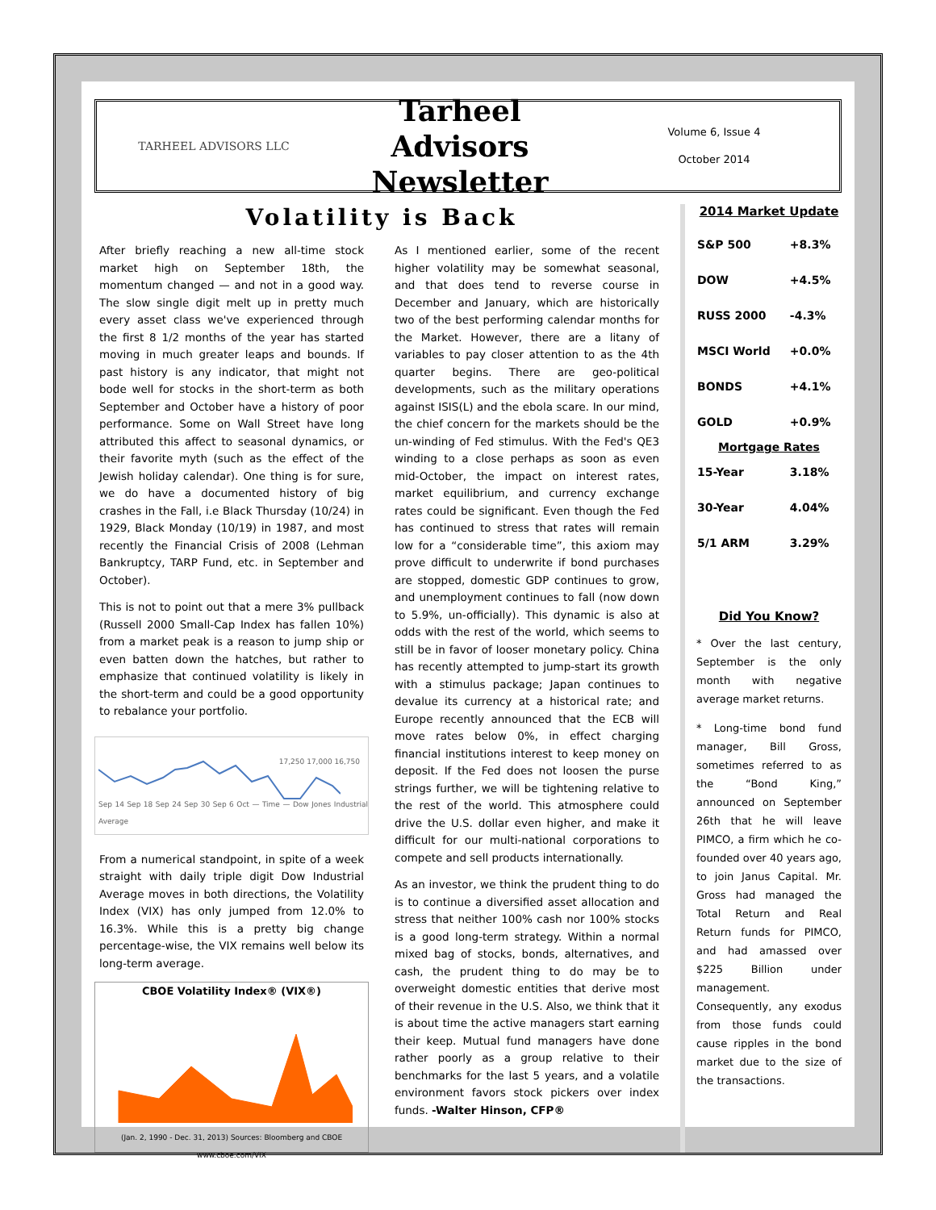TARHEEL ADVISORS LLC
Tarheel Advisors
Newsletter
Volume 6, Issue 4
October 2014
Volatility is Back
After briefly reaching a new all-time stock market high on September 18th, the momentum changed — and not in a good way. The slow single digit melt up in pretty much every asset class we've experienced through the first 8 1/2 months of the year has started moving in much greater leaps and bounds. If past history is any indicator, that might not bode well for stocks in the short-term as both September and October have a history of poor performance. Some on Wall Street have long attributed this affect to seasonal dynamics, or their favorite myth (such as the effect of the Jewish holiday calendar). One thing is for sure, we do have a documented history of big crashes in the Fall, i.e Black Thursday (10/24) in 1929, Black Monday (10/19) in 1987, and most recently the Financial Crisis of 2008 (Lehman Bankruptcy, TARP Fund, etc. in September and October).
This is not to point out that a mere 3% pullback (Russell 2000 Small-Cap Index has fallen 10%) from a market peak is a reason to jump ship or even batten down the hatches, but rather to emphasize that continued volatility is likely in the short-term and could be a good opportunity to rebalance your portfolio.
17,250 17,000 16,750
Sep 14 Sep 18 Sep 24 Sep 30 Sep 6 Oct — Time — Dow Jones Industrial Average
From a numerical standpoint, in spite of a week straight with daily triple digit Dow Industrial Average moves in both directions, the Volatility Index (VIX) has only jumped from 12.0% to 16.3%. While this is a pretty big change percentage-wise, the VIX remains well below its long-term average.
CBOE Volatility Index® (VIX®)
(Jan. 2, 1990 - Dec. 31, 2013) Sources: Bloomberg and CBOE www.cboe.com/VIX
As I mentioned earlier, some of the recent higher volatility may be somewhat seasonal, and that does tend to reverse course in December and January, which are historically two of the best performing calendar months for the Market. However, there are a litany of variables to pay closer attention to as the 4th quarter begins. There are geo-political developments, such as the military operations against ISIS(L) and the ebola scare. In our mind, the chief concern for the markets should be the un-winding of Fed stimulus. With the Fed's QE3 winding to a close perhaps as soon as even mid-October, the impact on interest rates, market equilibrium, and currency exchange rates could be significant. Even though the Fed has continued to stress that rates will remain low for a “considerable time”, this axiom may prove difficult to underwrite if bond purchases are stopped, domestic GDP continues to grow, and unemployment continues to fall (now down to 5.9%, un-officially). This dynamic is also at odds with the rest of the world, which seems to still be in favor of looser monetary policy. China has recently attempted to jump-start its growth with a stimulus package; Japan continues to devalue its currency at a historical rate; and Europe recently announced that the ECB will move rates below 0%, in effect charging financial institutions interest to keep money on deposit. If the Fed does not loosen the purse strings further, we will be tightening relative to the rest of the world. This atmosphere could drive the U.S. dollar even higher, and make it difficult for our multi-national corporations to compete and sell products internationally.
As an investor, we think the prudent thing to do is to continue a diversified asset allocation and stress that neither 100% cash nor 100% stocks is a good long-term strategy. Within a normal mixed bag of stocks, bonds, alternatives, and cash, the prudent thing to do may be to overweight domestic entities that derive most of their revenue in the U.S. Also, we think that it is about time the active managers start earning their keep. Mutual fund managers have done rather poorly as a group relative to their benchmarks for the last 5 years, and a volatile environment favors stock pickers over index funds. -Walter Hinson, CFP®
2014 Market Update
| S&P 500 | +8.3% |
| DOW | +4.5% |
| RUSS 2000 | -4.3% |
| MSCI World | +0.0% |
| BONDS | +4.1% |
| GOLD | +0.9% |
| Mortgage Rates | |
| 15-Year | 3.18% |
| 30-Year | 4.04% |
| 5/1 ARM | 3.29% |
Did You Know?
* Over the last century, September is the only month with negative average market returns.
* Long-time bond fund manager, Bill Gross, sometimes referred to as the “Bond King,” announced on September 26th that he will leave PIMCO, a firm which he co-founded over 40 years ago, to join Janus Capital. Mr. Gross had managed the Total Return and Real Return funds for PIMCO, and had amassed over $225 Billion under management. Consequently, any exodus from those funds could cause ripples in the bond market due to the size of the transactions.